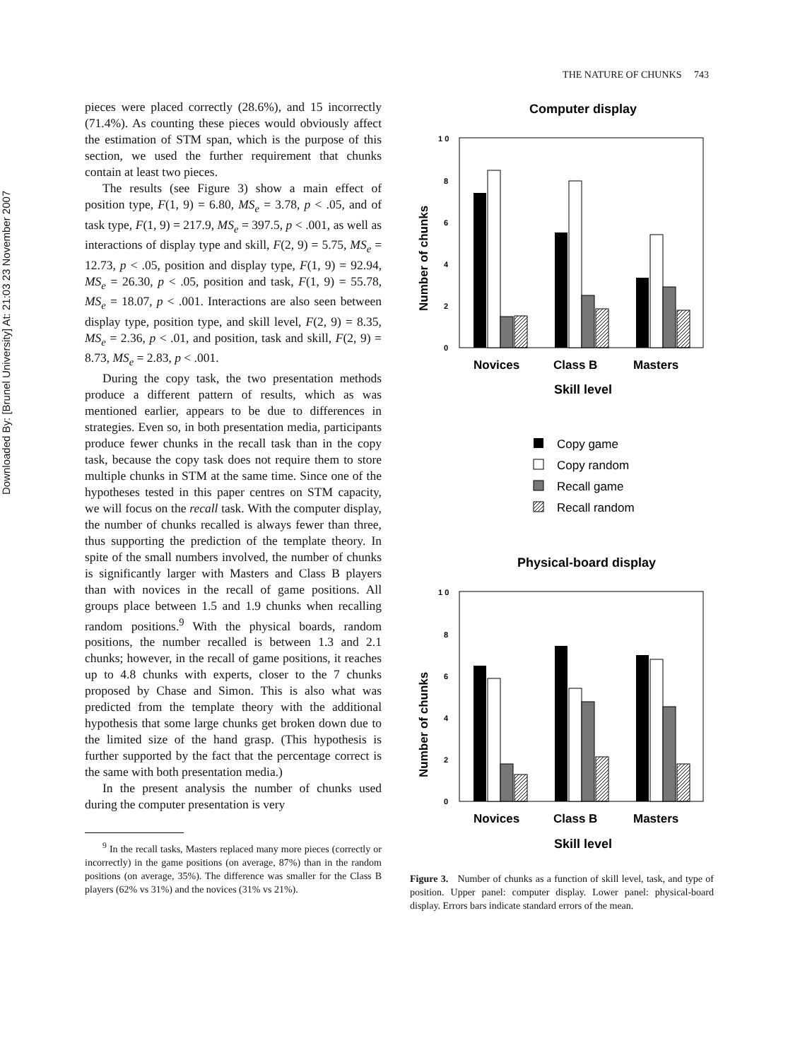Downloaded By: [Brunel University] At: 21:03 23 November 2007
THE NATURE OF CHUNKS 743
pieces were placed correctly (28.6%), and 15 incorrectly (71.4%). As counting these pieces would obviously affect the estimation of STM span, which is the purpose of this section, we used the further requirement that chunks contain at least two pieces.
The results (see Figure 3) show a main effect of position type, F(1, 9) = 6.80, MS<sub>e</sub> = 3.78, p < .05, and of task type, F(1, 9) = 217.9, MS<sub>e</sub> = 397.5, p < .001, as well as interactions of display type and skill, F(2, 9) = 5.75, MS<sub>e</sub> = 12.73, p < .05, position and display type, F(1, 9) = 92.94, MS<sub>e</sub> = 26.30, p < .05, position and task, F(1, 9) = 55.78, MS<sub>e</sub> = 18.07, p < .001. Interactions are also seen between display type, position type, and skill level, F(2, 9) = 8.35, MS<sub>e</sub> = 2.36, p < .01, and position, task and skill, F(2, 9) = 8.73, MS<sub>e</sub> = 2.83, p < .001.
During the copy task, the two presentation methods produce a different pattern of results, which as was mentioned earlier, appears to be due to differences in strategies. Even so, in both presentation media, participants produce fewer chunks in the recall task than in the copy task, because the copy task does not require them to store multiple chunks in STM at the same time. Since one of the hypotheses tested in this paper centres on STM capacity, we will focus on the recall task. With the computer display, the number of chunks recalled is always fewer than three, thus supporting the prediction of the template theory. In spite of the small numbers involved, the number of chunks is significantly larger with Masters and Class B players than with novices in the recall of game positions. All groups place between 1.5 and 1.9 chunks when recalling random positions.<sup>9</sup> With the physical boards, random positions, the number recalled is between 1.3 and 2.1 chunks; however, in the recall of game positions, it reaches up to 4.8 chunks with experts, closer to the 7 chunks proposed by Chase and Simon. This is also what was predicted from the template theory with the additional hypothesis that some large chunks get broken down due to the limited size of the hand grasp. (This hypothesis is further supported by the fact that the percentage correct is the same with both presentation media.)
In the present analysis the number of chunks used during the computer presentation is very
<sup>9</sup> In the recall tasks, Masters replaced many more pieces (correctly or incorrectly) in the game positions (on average, 87%) than in the random positions (on average, 35%). The difference was smaller for the Class B players (62% vs 31%) and the novices (31% vs 21%).
Computer display
1 0
8
6
4
2
0
Number of chunks
Novices
Class B
Masters
Skill level
Copy game
Copy random
Recall game
Recall random
Physical-board display
1 0
8
6
4
2
0
Number of chunks
Novices
Class B
Masters
Skill level
Figure 3. Number of chunks as a function of skill level, task, and type of position. Upper panel: computer display. Lower panel: physical-board display. Errors bars indicate standard errors of the mean.